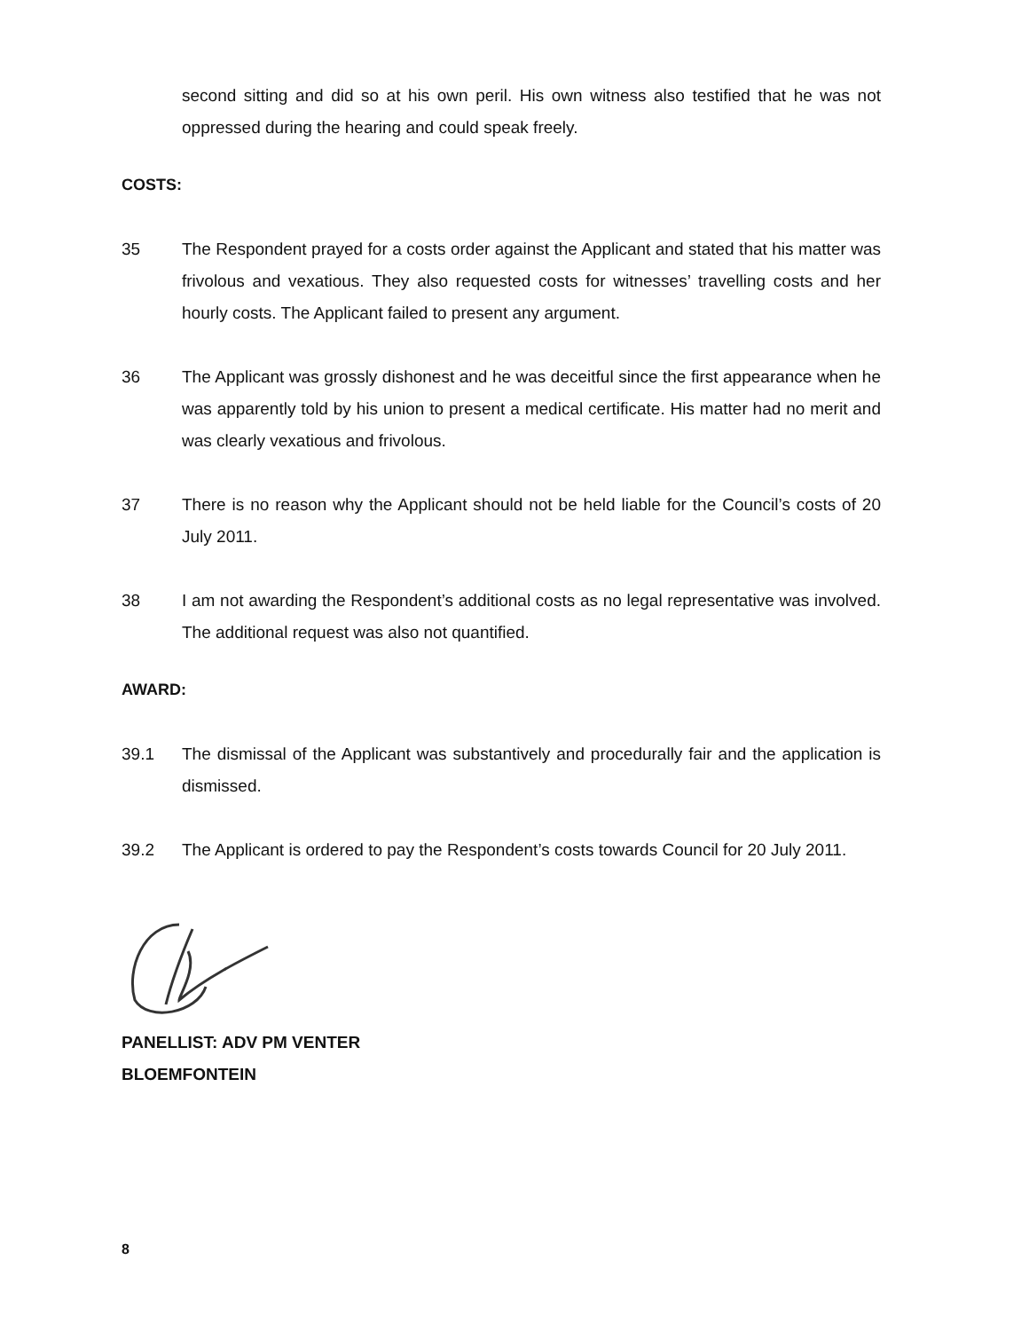second sitting and did so at his own peril. His own witness also testified that he was not oppressed during the hearing and could speak freely.
COSTS:
35 The Respondent prayed for a costs order against the Applicant and stated that his matter was frivolous and vexatious. They also requested costs for witnesses’ travelling costs and her hourly costs. The Applicant failed to present any argument.
36 The Applicant was grossly dishonest and he was deceitful since the first appearance when he was apparently told by his union to present a medical certificate. His matter had no merit and was clearly vexatious and frivolous.
37 There is no reason why the Applicant should not be held liable for the Council’s costs of 20 July 2011.
38 I am not awarding the Respondent’s additional costs as no legal representative was involved. The additional request was also not quantified.
AWARD:
39.1 The dismissal of the Applicant was substantively and procedurally fair and the application is dismissed.
39.2 The Applicant is ordered to pay the Respondent’s costs towards Council for 20 July 2011.
PANELLIST: ADV PM VENTER
BLOEMFONTEIN
8